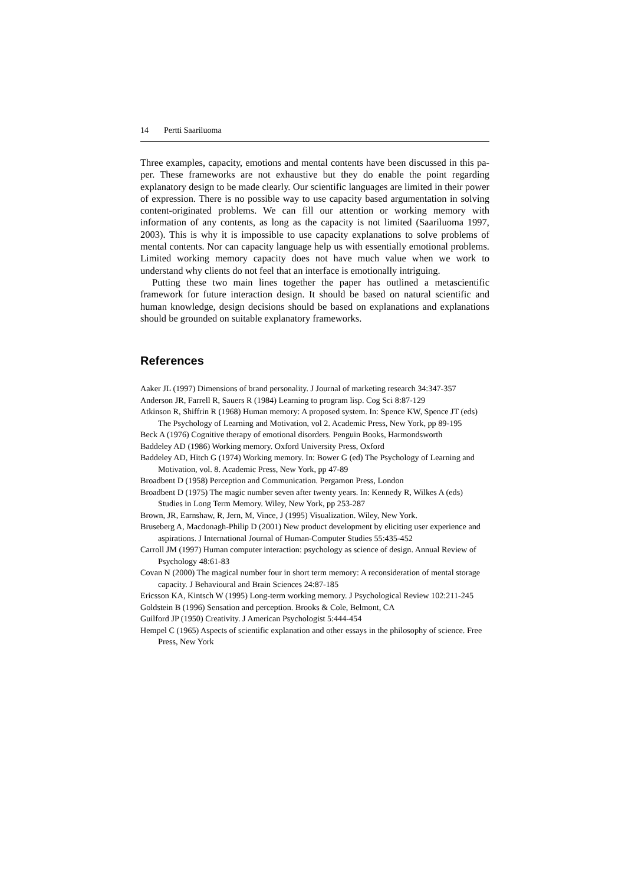14 Pertti Saariluoma
Three examples, capacity, emotions and mental contents have been discussed in this pa-per. These frameworks are not exhaustive but they do enable the point regarding explanatory design to be made clearly. Our scientific languages are limited in their power of expression. There is no possible way to use capacity based argumentation in solving content-originated problems. We can fill our attention or working memory with information of any contents, as long as the capacity is not limited (Saariluoma 1997, 2003). This is why it is impossible to use capacity explanations to solve problems of mental contents. Nor can capacity language help us with essentially emotional problems. Limited working memory capacity does not have much value when we work to understand why clients do not feel that an interface is emotionally intriguing.
Putting these two main lines together the paper has outlined a metascientific framework for future interaction design. It should be based on natural scientific and human knowledge, design decisions should be based on explanations and explanations should be grounded on suitable explanatory frameworks.
References
Aaker JL (1997) Dimensions of brand personality. J Journal of marketing research 34:347-357
Anderson JR, Farrell R, Sauers R (1984) Learning to program lisp. Cog Sci 8:87-129
Atkinson R, Shiffrin R (1968) Human memory: A proposed system. In: Spence KW, Spence JT (eds) The Psychology of Learning and Motivation, vol 2. Academic Press, New York, pp 89-195
Beck A (1976) Cognitive therapy of emotional disorders. Penguin Books, Harmondsworth
Baddeley AD (1986) Working memory. Oxford University Press, Oxford
Baddeley AD, Hitch G (1974) Working memory. In: Bower G (ed) The Psychology of Learning and Motivation, vol. 8. Academic Press, New York, pp 47-89
Broadbent D (1958) Perception and Communication. Pergamon Press, London
Broadbent D (1975) The magic number seven after twenty years. In: Kennedy R, Wilkes A (eds) Studies in Long Term Memory. Wiley, New York, pp 253-287
Brown, JR, Earnshaw, R, Jern, M, Vince, J (1995) Visualization. Wiley, New York.
Bruseberg A, Macdonagh-Philip D (2001) New product development by eliciting user experience and aspirations. J International Journal of Human-Computer Studies 55:435-452
Carroll JM (1997) Human computer interaction: psychology as science of design. Annual Review of Psychology 48:61-83
Covan N (2000) The magical number four in short term memory: A reconsideration of mental storage capacity. J Behavioural and Brain Sciences 24:87-185
Ericsson KA, Kintsch W (1995) Long-term working memory. J Psychological Review 102:211-245
Goldstein B (1996) Sensation and perception. Brooks & Cole, Belmont, CA
Guilford JP (1950) Creativity. J American Psychologist 5:444-454
Hempel C (1965) Aspects of scientific explanation and other essays in the philosophy of science. Free Press, New York